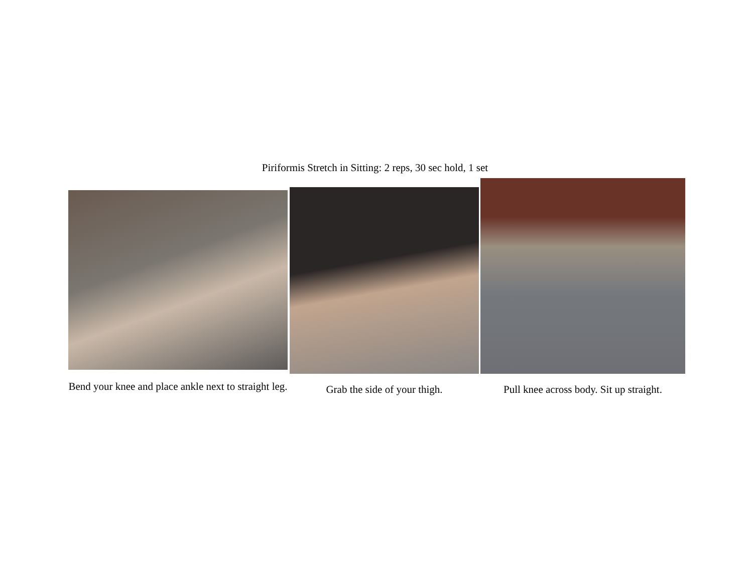Piriformis Stretch in Sitting: 2 reps, 30 sec hold, 1 set
Bend your knee and place ankle next to straight leg.
Grab the side of your thigh. Pull knee across body. Sit up straight.